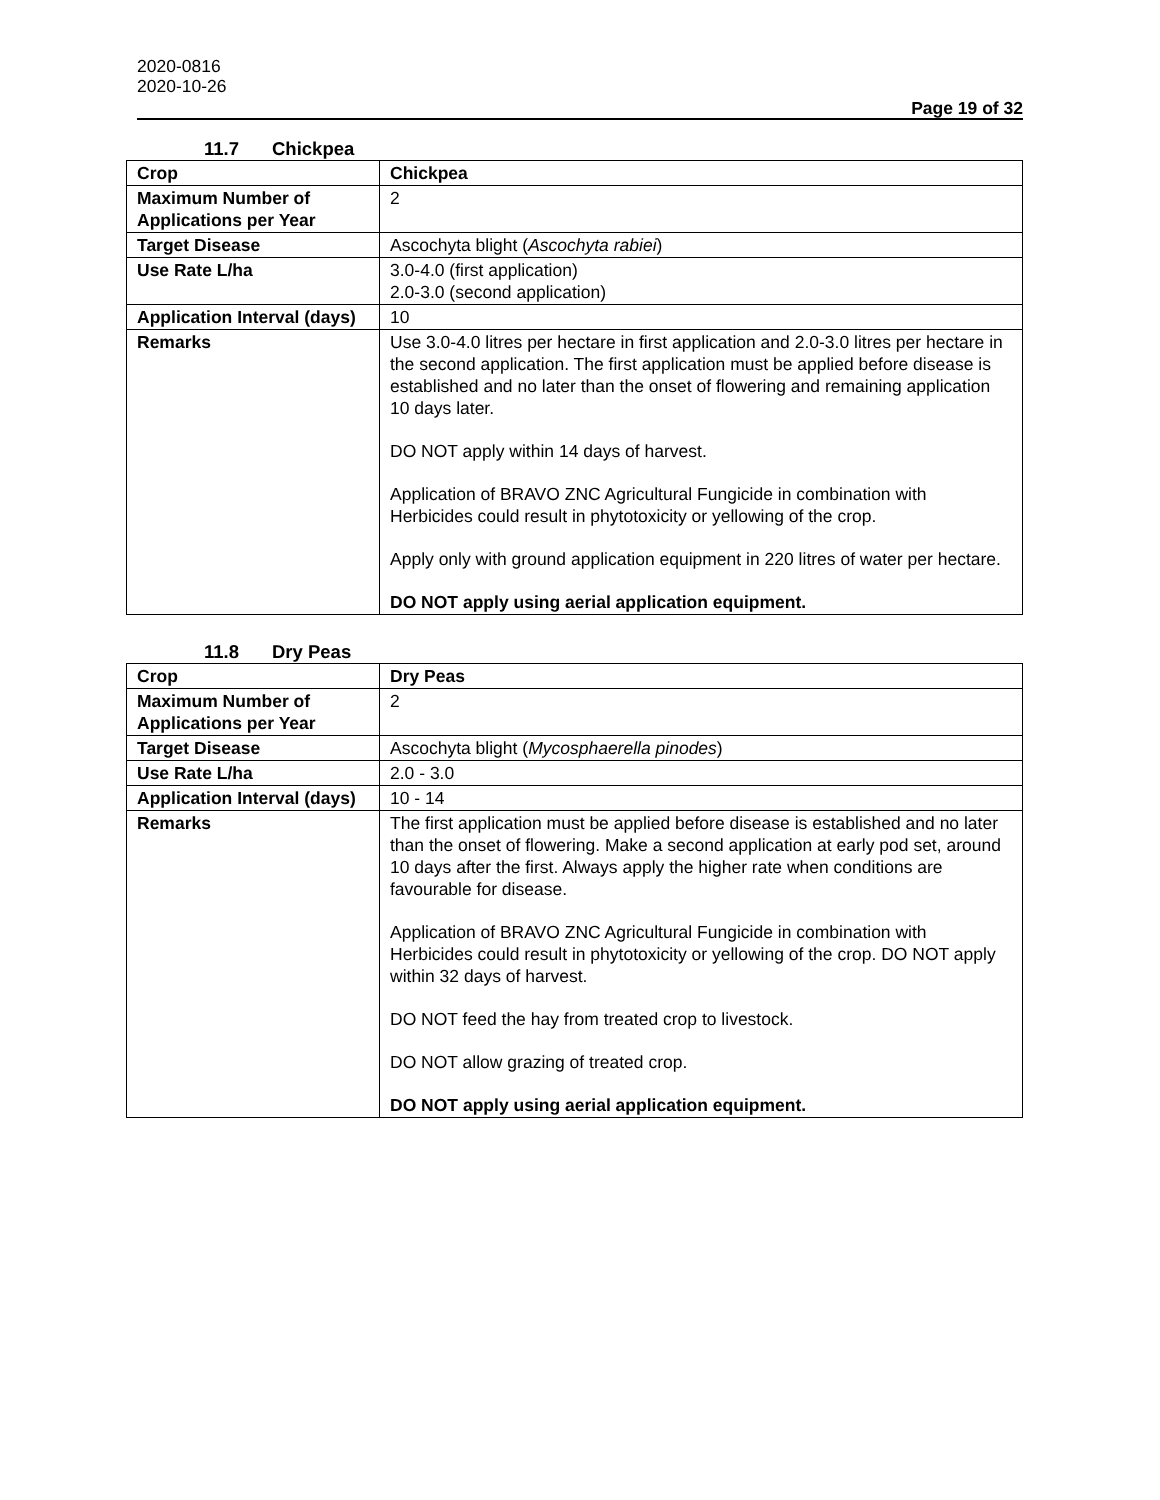2020-0816
2020-10-26
Page 19 of 32
11.7 Chickpea
| Crop | Chickpea |
| Maximum Number of Applications per Year | 2 |
| Target Disease | Ascochyta blight ( Ascochyta rabiei ) |
| Use Rate L/ha | 3.0-4.0 (first application) 2.0-3.0 (second application) |
| Application Interval (days) | 10 |
| Remarks | Use 3.0-4.0 litres per hectare in first application and 2.0-3.0 litres per hectare in the second application. The first application must be applied before disease is established and no later than the onset of flowering and remaining application 10 days later. DO NOT apply within 14 days of harvest. Application of BRAVO ZNC Agricultural Fungicide in combination with Herbicides could result in phytotoxicity or yellowing of the crop. Apply only with ground application equipment in 220 litres of water per hectare. DO NOT apply using aerial application equipment. |
11.8 Dry Peas
| Crop | Dry Peas |
| Maximum Number of Applications per Year | 2 |
| Target Disease | Ascochyta blight ( Mycosphaerella pinodes ) |
| Use Rate L/ha | 2.0 - 3.0 |
| Application Interval (days) | 10 - 14 |
| Remarks | The first application must be applied before disease is established and no later than the onset of flowering. Make a second application at early pod set, around 10 days after the first. Always apply the higher rate when conditions are favourable for disease. Application of BRAVO ZNC Agricultural Fungicide in combination with Herbicides could result in phytotoxicity or yellowing of the crop. DO NOT apply within 32 days of harvest. DO NOT feed the hay from treated crop to livestock. DO NOT allow grazing of treated crop. DO NOT apply using aerial application equipment. |